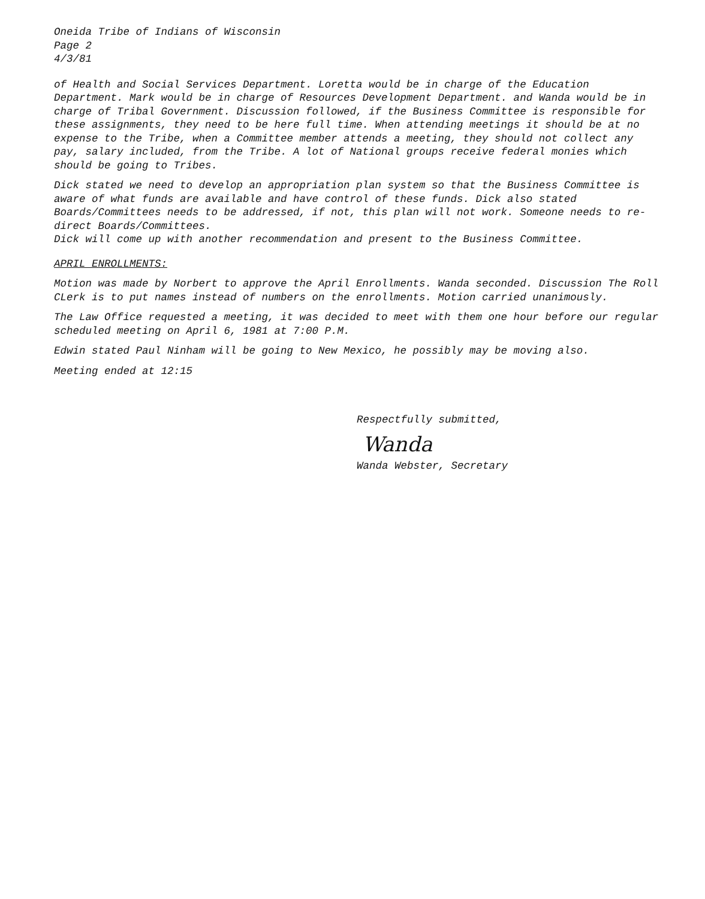Oneida Tribe of Indians of Wisconsin
Page 2
4/3/81
of Health and Social Services Department. Loretta would be in charge of the Education Department. Mark would be in charge of Resources Development Department. and Wanda would be in charge of Tribal Government. Discussion followed, if the Business Committee is responsible for these assignments, they need to be here full time. When attending meetings it should be at no expense to the Tribe, when a Committee member attends a meeting, they should not collect any pay, salary included, from the Tribe. A lot of National groups receive federal monies which should be going to Tribes.
Dick stated we need to develop an appropriation plan system so that the Business Committee is aware of what funds are available and have control of these funds. Dick also stated Boards/Committees needs to be addressed, if not, this plan will not work. Someone needs to re-direct Boards/Committees.
Dick will come up with another recommendation and present to the Business Committee.
APRIL ENROLLMENTS:
Motion was made by Norbert to approve the April Enrollments. Wanda seconded. Discussion The Roll CLerk is to put names instead of numbers on the enrollments. Motion carried unanimously.
The Law Office requested a meeting, it was decided to meet with them one hour before our regular scheduled meeting on April 6, 1981 at 7:00 P.M.
Edwin stated Paul Ninham will be going to New Mexico, he possibly may be moving also.
Meeting ended at 12:15
Respectfully submitted,
Wanda
Wanda Webster, Secretary